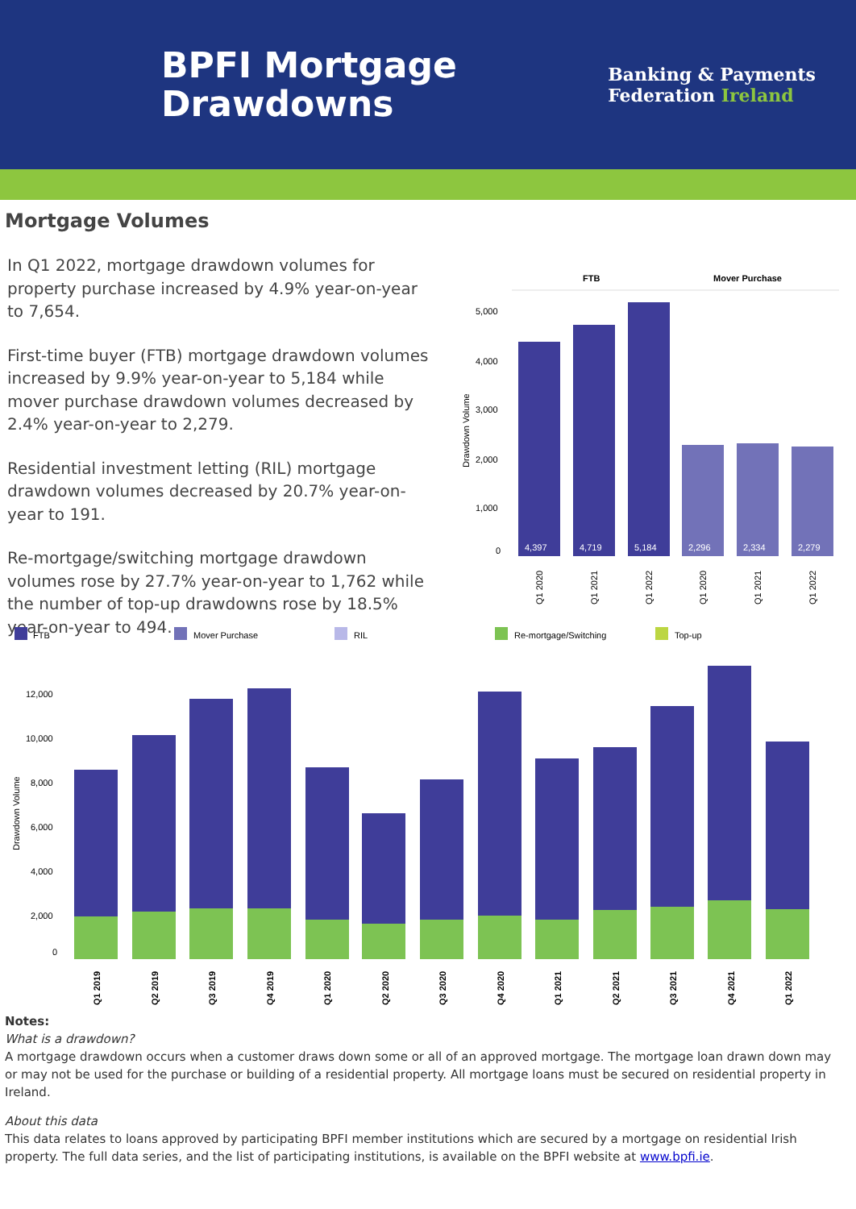BPFI Mortgage
Drawdowns
Banking & Payments
Federation Ireland
Mortgage Volumes
In Q1 2022, mortgage drawdown volumes for property purchase increased by 4.9% year-on-year to 7,654.
First-time buyer (FTB) mortgage drawdown volumes increased by 9.9% year-on-year to 5,184 while mover purchase drawdown volumes decreased by 2.4% year-on-year to 2,279.
Residential investment letting (RIL) mortgage drawdown volumes decreased by 20.7% year-on-year to 191.
Re-mortgage/switching mortgage drawdown volumes rose by 27.7% year-on-year to 1,762 while the number of top-up drawdowns rose by 18.5% year-on-year to 494.
FTB
Mover Purchase
5,000
4,000
3,000
2,000
1,000
0
Drawdown Volume
4,397
4,719
5,184
2,296
2,334
2,279
Q1 2020
Q1 2021
Q1 2022
Q1 2020
Q1 2021
Q1 2022
FTB
Mover Purchase
RIL
Re-mortgage/Switching
Top-up
12,000
10,000
8,000
6,000
4,000
2,000
0
Drawdown Volume
Q1 2019
Q2 2019
Q3 2019
Q4 2019
Q1 2020
Q2 2020
Q3 2020
Q4 2020
Q1 2021
Q2 2021
Q3 2021
Q4 2021
Q1 2022
Notes:
What is a drawdown?
A mortgage drawdown occurs when a customer draws down some or all of an approved mortgage. The mortgage loan drawn down may or may not be used for the purchase or building of a residential property. All mortgage loans must be secured on residential property in Ireland.
About this data
This data relates to loans approved by participating BPFI member institutions which are secured by a mortgage on residential Irish property. The full data series, and the list of participating institutions, is available on the BPFI website at www.bpfi.ie.